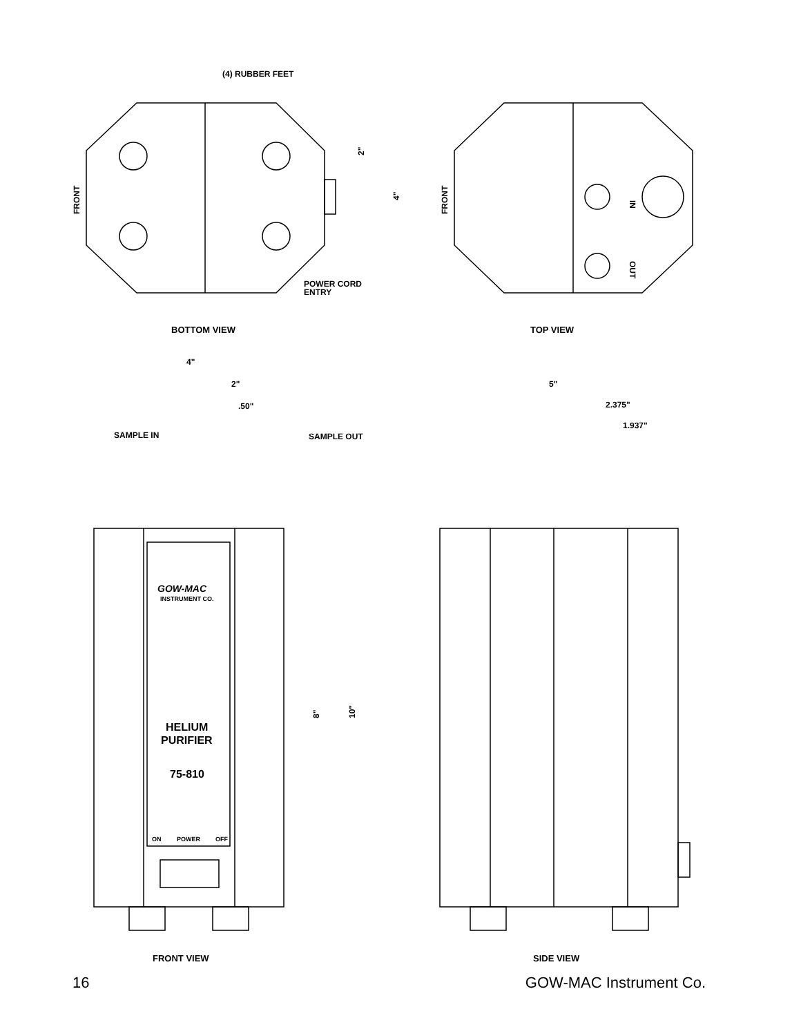(4) RUBBER FEET
FRONT
2"
4"
POWER CORD
ENTRY
BOTTOM VIEW
FRONT
TOP VIEW
IN
OUT
4"
2"
.50"
SAMPLE IN
SAMPLE OUT
GOW-MAC
INSTRUMENT CO.
HELIUM
PURIFIER
75-810
ON
POWER
OFF
8"
10"
FRONT VIEW
5"
2.375"
1.937"
SIDE VIEW
16 GOW-MAC Instrument Co.